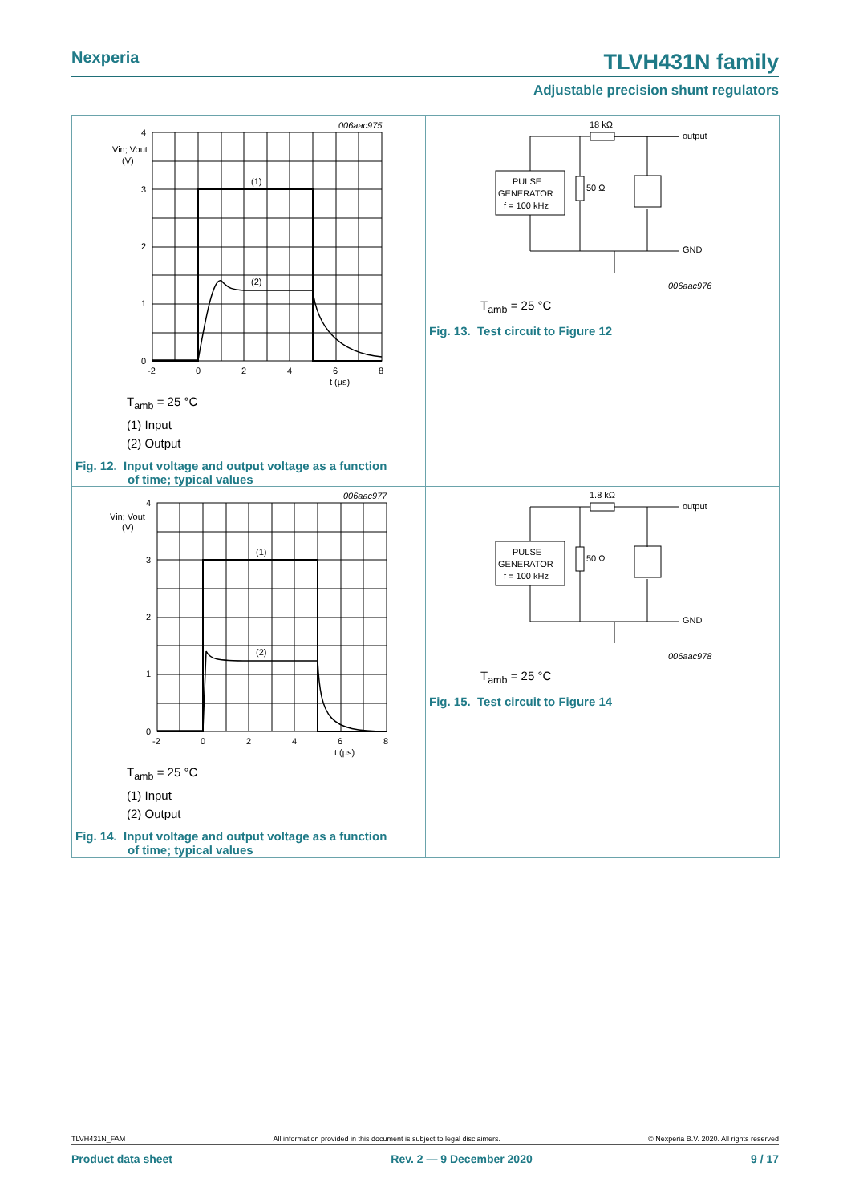Nexperia TLVH431N family
Adjustable precision shunt regulators
4
3
2
1
0
Vin; Vout
(V)
-2
0
2
4
6
8
t (µs)
006aac975
(1)
(2)
T<sub>amb</sub> = 25 °C
(1) Input
(2) Output
Fig. 12. Input voltage and output voltage as a function
of time; typical values
18 kΩ
output
GND
PULSE
GENERATOR
f = 100 kHz
50 Ω
006aac976
T<sub>amb</sub> = 25 °C
Fig. 13. Test circuit to Figure 12
4
3
2
1
0
Vin; Vout
(V)
-2
0
2
4
6
8
t (µs)
006aac977
(1)
(2)
T<sub>amb</sub> = 25 °C
(1) Input
(2) Output
Fig. 14. Input voltage and output voltage as a function
of time; typical values
1.8 kΩ
output
GND
PULSE
GENERATOR
f = 100 kHz
50 Ω
006aac978
T<sub>amb</sub> = 25 °C
Fig. 15. Test circuit to Figure 14
TLVH431N_FAM All information provided in this document is subject to legal disclaimers. © Nexperia B.V. 2020. All rights reserved
Product data sheet Rev. 2 — 9 December 2020 9 / 17